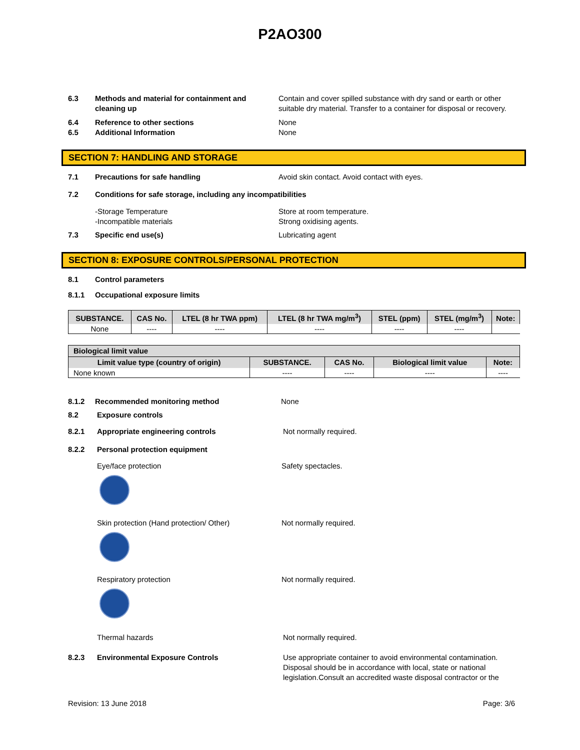P2AO300
6.3 Methods and material for containment and cleaning up
Contain and cover spilled substance with dry sand or earth or other suitable dry material. Transfer to a container for disposal or recovery.
6.4 Reference to other sections None
6.5 Additional Information None
SECTION 7: HANDLING AND STORAGE
7.1 Precautions for safe handling Avoid skin contact. Avoid contact with eyes.
7.2 Conditions for safe storage, including any incompatibilities
-Storage Temperature
-Incompatible materials
Store at room temperature.
Strong oxidising agents.
7.3 Specific end use(s) Lubricating agent
SECTION 8: EXPOSURE CONTROLS/PERSONAL PROTECTION
8.1 Control parameters
8.1.1 Occupational exposure limits
| SUBSTANCE. | CAS No. | LTEL (8 hr TWA ppm) | LTEL (8 hr TWA mg/m<sup>3</sup>) | STEL (ppm) | STEL (mg/m<sup>3</sup>) | Note: |
| --- | --- | --- | --- | --- | --- | --- |
| None | ---- | ---- | ---- | ---- | ---- | |
| Biological limit value | | | | |
| --- | --- | --- | --- | --- |
| Limit value type (country of origin) | SUBSTANCE. | CAS No. | Biological limit value | Note: |
| None known | ---- | ---- | ---- | ---- |
8.1.2 Recommended monitoring method None
8.2 Exposure controls
8.2.1 Appropriate engineering controls Not normally required.
8.2.2 Personal protection equipment
Eye/face protection Safety spectacles.
Skin protection (Hand protection/ Other) Not normally required.
Respiratory protection Not normally required.
Thermal hazards Not normally required.
8.2.3 Environmental Exposure Controls Use appropriate container to avoid environmental contamination. Disposal should be in accordance with local, state or national legislation.Consult an accredited waste disposal contractor or the
Revision: 13 June 2018 Page: 3/6